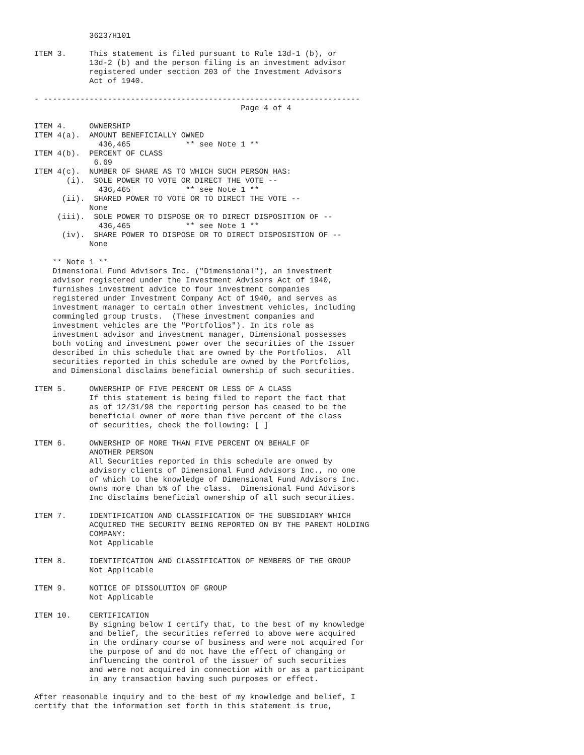36237H101

ITEM 3.     This statement is filed pursuant to Rule 13d-1 (b), or
            13d-2 (b) and the person filing is an investment advisor
            registered under section 203 of the Investment Advisors
            Act of 1940.

- ---------------------------------------------------------------------
                                             Page 4 of 4

ITEM 4.     OWNERSHIP
ITEM 4(a).  AMOUNT BENEFICIALLY OWNED
              436,465            ** see Note 1 **
ITEM 4(b).  PERCENT OF CLASS
             6.69
ITEM 4(c).  NUMBER OF SHARE AS TO WHICH SUCH PERSON HAS:
       (i).  SOLE POWER TO VOTE OR DIRECT THE VOTE --
              436,465            ** see Note 1 **
      (ii).  SHARED POWER TO VOTE OR TO DIRECT THE VOTE --
            None
     (iii).  SOLE POWER TO DISPOSE OR TO DIRECT DISPOSITION OF --
              436,465            ** see Note 1 **
      (iv).  SHARE POWER TO DISPOSE OR TO DIRECT DISPOSISTION OF --
            None

    ** Note 1 **
    Dimensional Fund Advisors Inc. ("Dimensional"), an investment
    advisor registered under the Investment Advisors Act of 1940,
    furnishes investment advice to four investment companies
    registered under Investment Company Act of 1940, and serves as
    investment manager to certain other investment vehicles, including
    commingled group trusts.  (These investment companies and
    investment vehicles are the "Portfolios"). In its role as
    investment advisor and investment manager, Dimensional possesses
    both voting and investment power over the securities of the Issuer
    described in this schedule that are owned by the Portfolios.  All
    securities reported in this schedule are owned by the Portfolios,
    and Dimensional disclaims beneficial ownership of such securities.

ITEM 5.     OWNERSHIP OF FIVE PERCENT OR LESS OF A CLASS
            If this statement is being filed to report the fact that
            as of 12/31/98 the reporting person has ceased to be the
            beneficial owner of more than five percent of the class
            of securities, check the following: [ ]

ITEM 6.     OWNERSHIP OF MORE THAN FIVE PERCENT ON BEHALF OF
            ANOTHER PERSON
            All Securities reported in this schedule are onwed by
            advisory clients of Dimensional Fund Advisors Inc., no one
            of which to the knowledge of Dimensional Fund Advisors Inc.
            owns more than 5% of the class.  Dimensional Fund Advisors
            Inc disclaims beneficial ownership of all such securities.

ITEM 7.     IDENTIFICATION AND CLASSIFICATION OF THE SUBSIDIARY WHICH
            ACQUIRED THE SECURITY BEING REPORTED ON BY THE PARENT HOLDING
            COMPANY:
            Not Applicable

ITEM 8.     IDENTIFICATION AND CLASSIFICATION OF MEMBERS OF THE GROUP
            Not Applicable

ITEM 9.     NOTICE OF DISSOLUTION OF GROUP
            Not Applicable

ITEM 10.    CERTIFICATION
            By signing below I certify that, to the best of my knowledge
            and belief, the securities referred to above were acquired
            in the ordinary course of business and were not acquired for
            the purpose of and do not have the effect of changing or
            influencing the control of the issuer of such securities
            and were not acquired in connection with or as a participant
            in any transaction having such purposes or effect.

After reasonable inquiry and to the best of my knowledge and belief, I
certify that the information set forth in this statement is true,